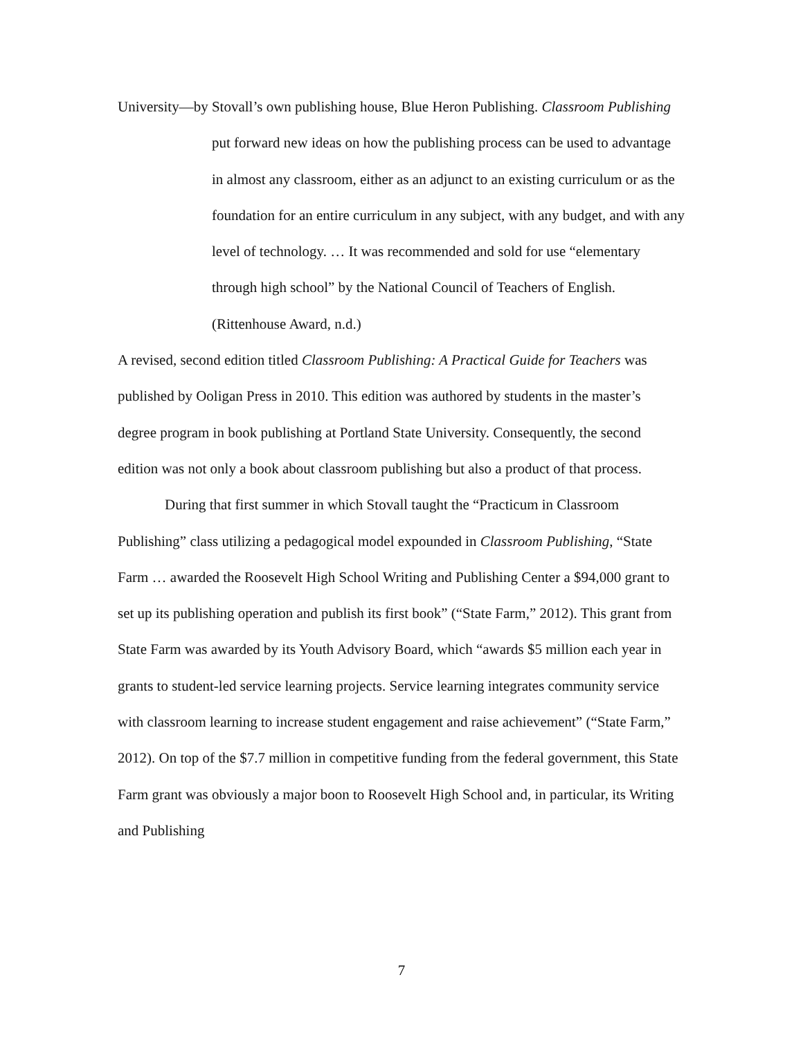University—by Stovall’s own publishing house, Blue Heron Publishing. Classroom Publishing
put forward new ideas on how the publishing process can be used to advantage in almost any classroom, either as an adjunct to an existing curriculum or as the foundation for an entire curriculum in any subject, with any budget, and with any level of technology. … It was recommended and sold for use “elementary through high school” by the National Council of Teachers of English. (Rittenhouse Award, n.d.)
A revised, second edition titled Classroom Publishing: A Practical Guide for Teachers was published by Ooligan Press in 2010. This edition was authored by students in the master’s degree program in book publishing at Portland State University. Consequently, the second edition was not only a book about classroom publishing but also a product of that process.
During that first summer in which Stovall taught the “Practicum in Classroom Publishing” class utilizing a pedagogical model expounded in Classroom Publishing, “State Farm … awarded the Roosevelt High School Writing and Publishing Center a $94,000 grant to set up its publishing operation and publish its first book” (“State Farm,” 2012). This grant from State Farm was awarded by its Youth Advisory Board, which “awards $5 million each year in grants to student-led service learning projects. Service learning integrates community service with classroom learning to increase student engagement and raise achievement” (“State Farm,” 2012). On top of the $7.7 million in competitive funding from the federal government, this State Farm grant was obviously a major boon to Roosevelt High School and, in particular, its Writing and Publishing
7